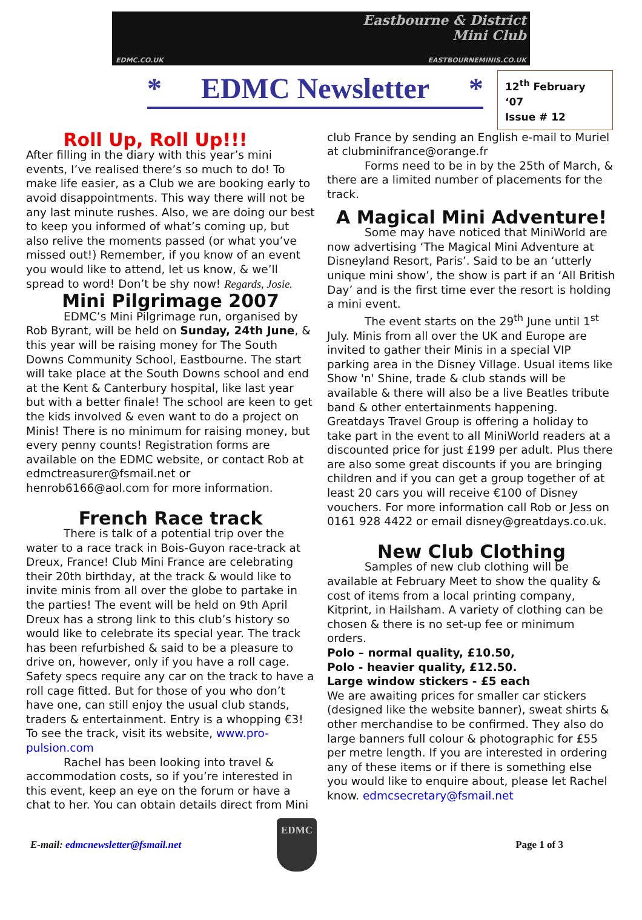Eastbourne & District
Mini Club
EDMC.CO.UK EASTBOURNEMINIS.CO.UK
* EDMC Newsletter *
12<sup>th</sup> February ‘07
Issue # 12
Roll Up, Roll Up!!!
After filling in the diary with this year’s mini events, I’ve realised there’s so much to do! To make life easier, as a Club we are booking early to avoid disappointments. This way there will not be any last minute rushes. Also, we are doing our best to keep you informed of what’s coming up, but also relive the moments passed (or what you’ve missed out!) Remember, if you know of an event you would like to attend, let us know, & we’ll spread to word! Don’t be shy now! Regards, Josie.
Mini Pilgrimage 2007
EDMC’s Mini Pilgrimage run, organised by Rob Byrant, will be held on Sunday, 24th June, & this year will be raising money for The South Downs Community School, Eastbourne. The start will take place at the South Downs school and end at the Kent & Canterbury hospital, like last year but with a better finale! The school are keen to get the kids involved & even want to do a project on Minis! There is no minimum for raising money, but every penny counts! Registration forms are available on the EDMC website, or contact Rob at edmctreasurer@fsmail.net or henrob6166@aol.com for more information.
French Race track
There is talk of a potential trip over the water to a race track in Bois-Guyon race-track at Dreux, France! Club Mini France are celebrating their 20th birthday, at the track & would like to invite minis from all over the globe to partake in the parties! The event will be held on 9th April Dreux has a strong link to this club’s history so would like to celebrate its special year. The track has been refurbished & said to be a pleasure to drive on, however, only if you have a roll cage. Safety specs require any car on the track to have a roll cage fitted. But for those of you who don’t have one, can still enjoy the usual club stands, traders & entertainment. Entry is a whopping €3! To see the track, visit its website, www.pro-pulsion.com
Rachel has been looking into travel & accommodation costs, so if you’re interested in this event, keep an eye on the forum or have a chat to her. You can obtain details direct from Mini
club France by sending an English e-mail to Muriel at clubminifrance@orange.fr
Forms need to be in by the 25th of March, & there are a limited number of placements for the track.
A Magical Mini Adventure!
Some may have noticed that MiniWorld are now advertising ‘The Magical Mini Adventure at Disneyland Resort, Paris’. Said to be an ‘utterly unique mini show’, the show is part if an ‘All British Day’ and is the first time ever the resort is holding a mini event.
The event starts on the 29<sup>th</sup> June until 1<sup>st</sup> July. Minis from all over the UK and Europe are invited to gather their Minis in a special VIP parking area in the Disney Village. Usual items like Show 'n' Shine, trade & club stands will be available & there will also be a live Beatles tribute band & other entertainments happening.
Greatdays Travel Group is offering a holiday to take part in the event to all MiniWorld readers at a discounted price for just £199 per adult. Plus there are also some great discounts if you are bringing children and if you can get a group together of at least 20 cars you will receive €100 of Disney vouchers. For more information call Rob or Jess on 0161 928 4422 or email disney@greatdays.co.uk.
New Club Clothing
Samples of new club clothing will be available at February Meet to show the quality & cost of items from a local printing company, Kitprint, in Hailsham. A variety of clothing can be chosen & there is no set-up fee or minimum orders.
Polo – normal quality, £10.50,
Polo - heavier quality, £12.50.
Large window stickers - £5 each
We are awaiting prices for smaller car stickers (designed like the website banner), sweat shirts & other merchandise to be confirmed. They also do large banners full colour & photographic for £55 per metre length. If you are interested in ordering any of these items or if there is something else you would like to enquire about, please let Rachel know. edmcsecretary@fsmail.net
E-mail: edmcnewsletter@fsmail.net
EDMC
Page 1 of 3